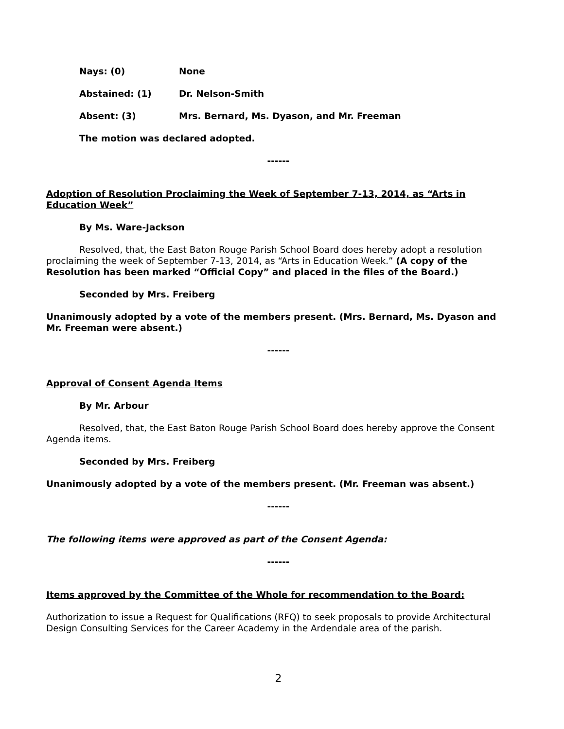Nays: (0) None
Abstained: (1) Dr. Nelson-Smith
Absent: (3) Mrs. Bernard, Ms. Dyason, and Mr. Freeman
The motion was declared adopted.
------
Adoption of Resolution Proclaiming the Week of September 7-13, 2014, as “Arts in Education Week”
By Ms. Ware-Jackson
Resolved, that, the East Baton Rouge Parish School Board does hereby adopt a resolution proclaiming the week of September 7-13, 2014, as “Arts in Education Week.” (A copy of the Resolution has been marked “Official Copy” and placed in the files of the Board.)
Seconded by Mrs. Freiberg
Unanimously adopted by a vote of the members present. (Mrs. Bernard, Ms. Dyason and Mr. Freeman were absent.)
------
Approval of Consent Agenda Items
By Mr. Arbour
Resolved, that, the East Baton Rouge Parish School Board does hereby approve the Consent Agenda items.
Seconded by Mrs. Freiberg
Unanimously adopted by a vote of the members present. (Mr. Freeman was absent.)
------
The following items were approved as part of the Consent Agenda:
------
Items approved by the Committee of the Whole for recommendation to the Board:
Authorization to issue a Request for Qualifications (RFQ) to seek proposals to provide Architectural Design Consulting Services for the Career Academy in the Ardendale area of the parish.
2